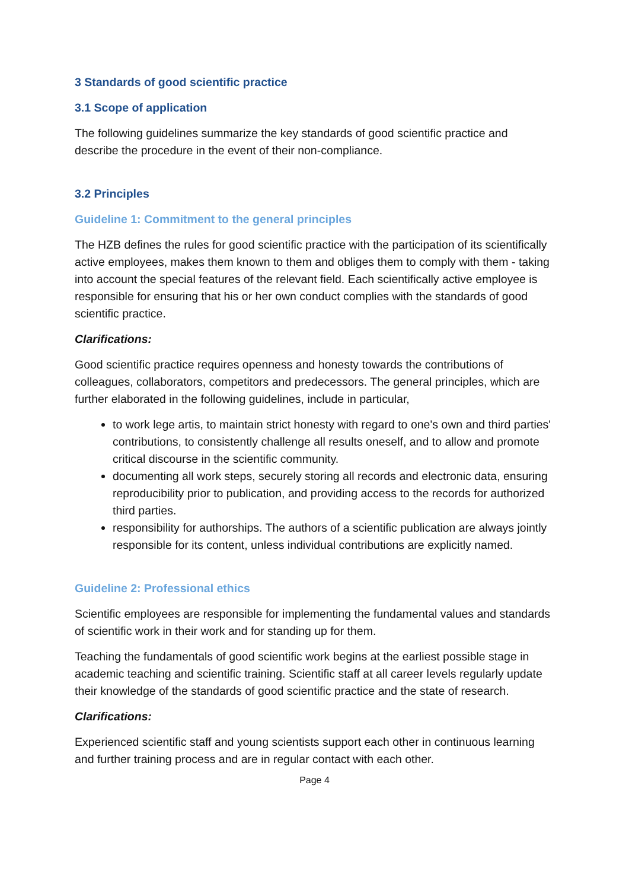3 Standards of good scientific practice
3.1 Scope of application
The following guidelines summarize the key standards of good scientific practice and describe the procedure in the event of their non-compliance.
3.2 Principles
Guideline 1: Commitment to the general principles
The HZB defines the rules for good scientific practice with the participation of its scientifically active employees, makes them known to them and obliges them to comply with them - taking into account the special features of the relevant field. Each scientifically active employee is responsible for ensuring that his or her own conduct complies with the standards of good scientific practice.
Clarifications:
Good scientific practice requires openness and honesty towards the contributions of colleagues, collaborators, competitors and predecessors. The general principles, which are further elaborated in the following guidelines, include in particular,
to work lege artis, to maintain strict honesty with regard to one's own and third parties' contributions, to consistently challenge all results oneself, and to allow and promote critical discourse in the scientific community.
documenting all work steps, securely storing all records and electronic data, ensuring reproducibility prior to publication, and providing access to the records for authorized third parties.
responsibility for authorships. The authors of a scientific publication are always jointly responsible for its content, unless individual contributions are explicitly named.
Guideline 2: Professional ethics
Scientific employees are responsible for implementing the fundamental values and standards of scientific work in their work and for standing up for them.
Teaching the fundamentals of good scientific work begins at the earliest possible stage in academic teaching and scientific training. Scientific staff at all career levels regularly update their knowledge of the standards of good scientific practice and the state of research.
Clarifications:
Experienced scientific staff and young scientists support each other in continuous learning and further training process and are in regular contact with each other.
Page 4